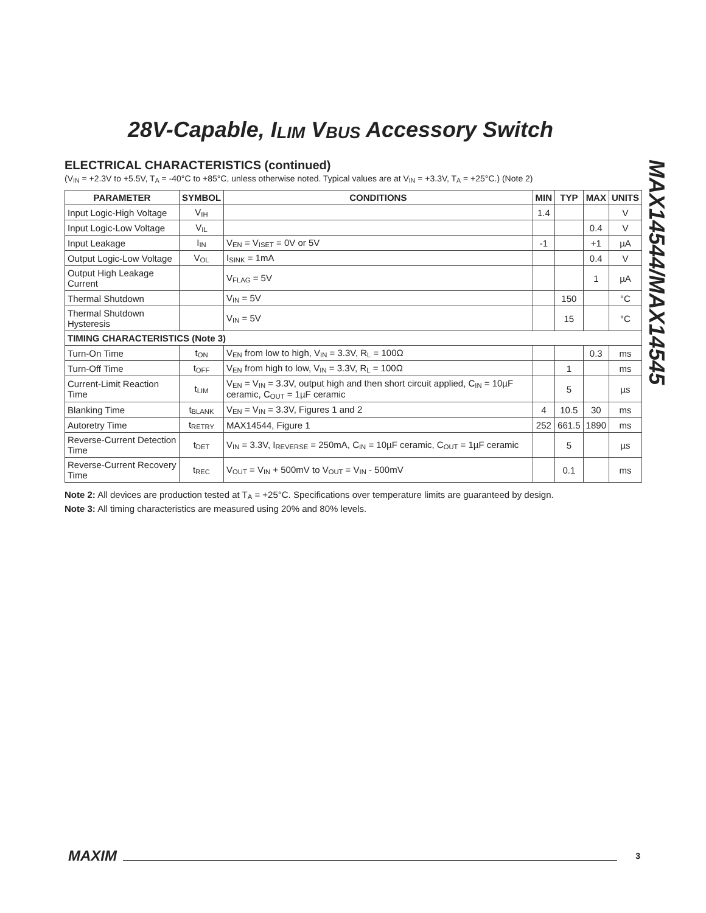28V-Capable, I<sub>LIM</sub> V<sub>BUS</sub> Accessory Switch
ELECTRICAL CHARACTERISTICS (continued)
(V<sub>IN</sub> = +2.3V to +5.5V, T<sub>A</sub> = -40°C to +85°C, unless otherwise noted. Typical values are at V<sub>IN</sub> = +3.3V, T<sub>A</sub> = +25°C.) (Note 2)
| PARAMETER | SYMBOL | CONDITIONS | MIN | TYP | MAX | UNITS |
| --- | --- | --- | --- | --- | --- | --- |
| Input Logic-High Voltage | V<sub>IH</sub> | | 1.4 | | | V |
| Input Logic-Low Voltage | V<sub>IL</sub> | | | | 0.4 | V |
| Input Leakage | I<sub>IN</sub> | V<sub>EN</sub> = V<sub>ISET</sub> = 0V or 5V | -1 | | +1 | µA |
| Output Logic-Low Voltage | V<sub>OL</sub> | I<sub>SINK</sub> = 1mA | | | 0.4 | V |
| Output High Leakage Current | | V<sub>FLAG</sub> = 5V | | | 1 | µA |
| Thermal Shutdown | | V<sub>IN</sub> = 5V | | 150 | | °C |
| Thermal Shutdown Hysteresis | | V<sub>IN</sub> = 5V | | 15 | | °C |
| TIMING CHARACTERISTICS (Note 3) | | | | | | |
| Turn-On Time | t<sub>ON</sub> | V<sub>EN</sub> from low to high, V<sub>IN</sub> = 3.3V, R<sub>L</sub> = 100Ω | | | 0.3 | ms |
| Turn-Off Time | t<sub>OFF</sub> | V<sub>EN</sub> from high to low, V<sub>IN</sub> = 3.3V, R<sub>L</sub> = 100Ω | | 1 | | ms |
| Current-Limit Reaction Time | t<sub>LIM</sub> | V<sub>EN</sub> = V<sub>IN</sub> = 3.3V, output high and then short circuit applied, C<sub>IN</sub> = 10µF ceramic, C<sub>OUT</sub> = 1µF ceramic | | 5 | | µs |
| Blanking Time | t<sub>BLANK</sub> | V<sub>EN</sub> = V<sub>IN</sub> = 3.3V, Figures 1 and 2 | 4 | 10.5 | 30 | ms |
| Autoretry Time | t<sub>RETRY</sub> | MAX14544, Figure 1 | 252 | 661.5 | 1890 | ms |
| Reverse-Current Detection Time | t<sub>DET</sub> | V<sub>IN</sub> = 3.3V, I<sub>REVERSE</sub> = 250mA, C<sub>IN</sub> = 10µF ceramic, C<sub>OUT</sub> = 1µF ceramic | | 5 | | µs |
| Reverse-Current Recovery Time | t<sub>REC</sub> | V<sub>OUT</sub> = V<sub>IN</sub> + 500mV to V<sub>OUT</sub> = V<sub>IN</sub> - 500mV | | 0.1 | | ms |
Note 2: All devices are production tested at T<sub>A</sub> = +25°C. Specifications over temperature limits are guaranteed by design.
Note 3: All timing characteristics are measured using 20% and 80% levels.
MAX14544/MAX14545
MAXIM 3